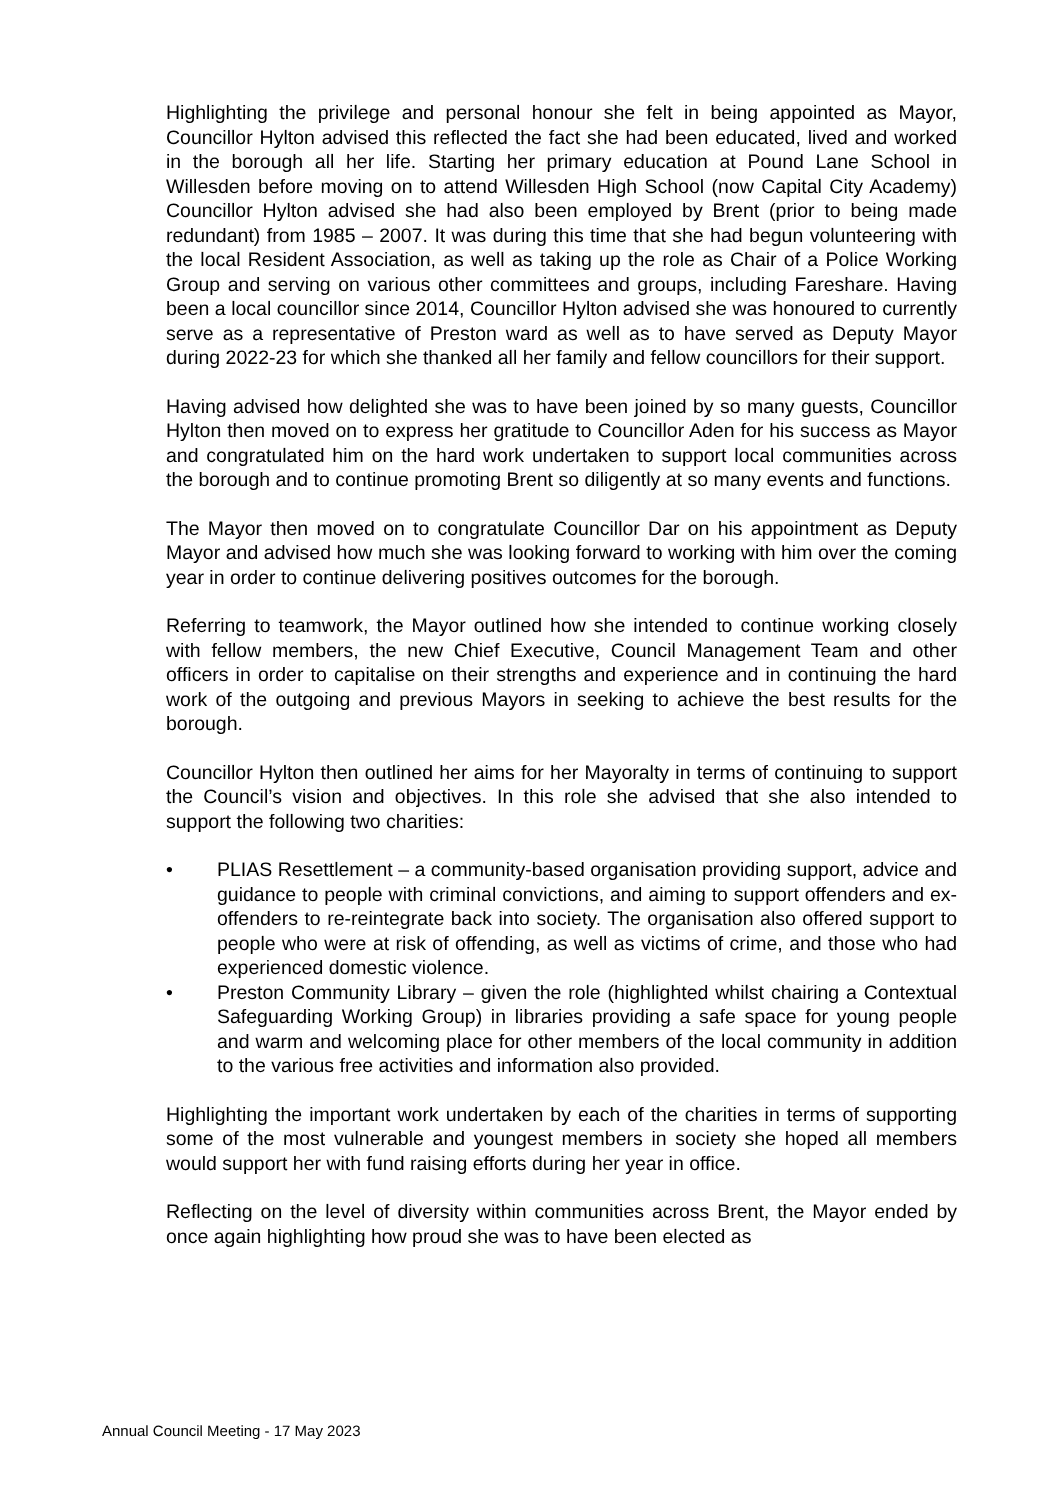Highlighting the privilege and personal honour she felt in being appointed as Mayor, Councillor Hylton advised this reflected the fact she had been educated, lived and worked in the borough all her life. Starting her primary education at Pound Lane School in Willesden before moving on to attend Willesden High School (now Capital City Academy) Councillor Hylton advised she had also been employed by Brent (prior to being made redundant) from 1985 – 2007. It was during this time that she had begun volunteering with the local Resident Association, as well as taking up the role as Chair of a Police Working Group and serving on various other committees and groups, including Fareshare. Having been a local councillor since 2014, Councillor Hylton advised she was honoured to currently serve as a representative of Preston ward as well as to have served as Deputy Mayor during 2022-23 for which she thanked all her family and fellow councillors for their support.
Having advised how delighted she was to have been joined by so many guests, Councillor Hylton then moved on to express her gratitude to Councillor Aden for his success as Mayor and congratulated him on the hard work undertaken to support local communities across the borough and to continue promoting Brent so diligently at so many events and functions.
The Mayor then moved on to congratulate Councillor Dar on his appointment as Deputy Mayor and advised how much she was looking forward to working with him over the coming year in order to continue delivering positives outcomes for the borough.
Referring to teamwork, the Mayor outlined how she intended to continue working closely with fellow members, the new Chief Executive, Council Management Team and other officers in order to capitalise on their strengths and experience and in continuing the hard work of the outgoing and previous Mayors in seeking to achieve the best results for the borough.
Councillor Hylton then outlined her aims for her Mayoralty in terms of continuing to support the Council’s vision and objectives. In this role she advised that she also intended to support the following two charities:
• PLIAS Resettlement – a community-based organisation providing support, advice and guidance to people with criminal convictions, and aiming to support offenders and ex-offenders to re-reintegrate back into society. The organisation also offered support to people who were at risk of offending, as well as victims of crime, and those who had experienced domestic violence.
• Preston Community Library – given the role (highlighted whilst chairing a Contextual Safeguarding Working Group) in libraries providing a safe space for young people and warm and welcoming place for other members of the local community in addition to the various free activities and information also provided.
Highlighting the important work undertaken by each of the charities in terms of supporting some of the most vulnerable and youngest members in society she hoped all members would support her with fund raising efforts during her year in office.
Reflecting on the level of diversity within communities across Brent, the Mayor ended by once again highlighting how proud she was to have been elected as
Annual Council Meeting - 17 May 2023